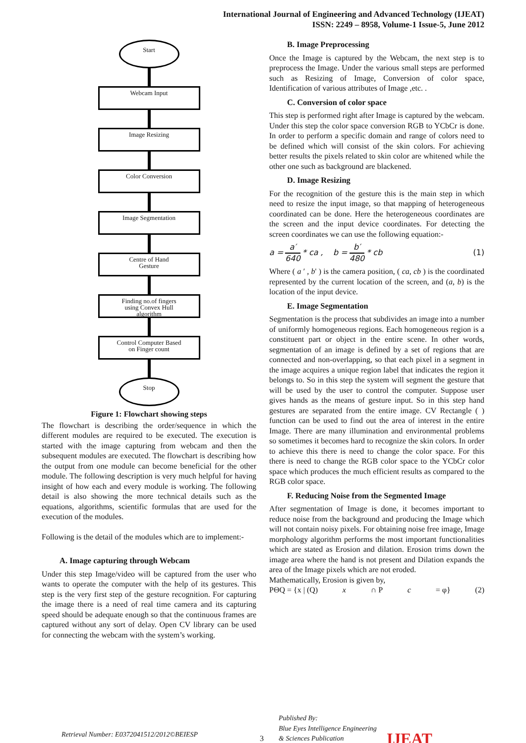International Journal of Engineering and Advanced Technology (IJEAT)
ISSN: 2249 – 8958, Volume-1 Issue-5, June 2012
Start
Webcam Input
Image Resizing
Color Conversion
Image Segmentation
Centre of Hand
Gesture
Finding no.of fingers
using Convex Hull
algorithm
Control Computer Based
on Finger count
Stop
Figure 1: Flowchart showing steps
The flowchart is describing the order/sequence in which the different modules are required to be executed. The execution is started with the image capturing from webcam and then the subsequent modules are executed. The flowchart is describing how the output from one module can become beneficial for the other module. The following description is very much helpful for having insight of how each and every module is working. The following detail is also showing the more technical details such as the equations, algorithms, scientific formulas that are used for the execution of the modules.
Following is the detail of the modules which are to implement:-
A. Image capturing through Webcam
Under this step Image/video will be captured from the user who wants to operate the computer with the help of its gestures. This step is the very first step of the gesture recognition. For capturing the image there is a need of real time camera and its capturing speed should be adequate enough so that the continuous frames are captured without any sort of delay. Open CV library can be used for connecting the webcam with the system’s working.
B. Image Preprocessing
Once the Image is captured by the Webcam, the next step is to preprocess the Image. Under the various small steps are performed such as Resizing of Image, Conversion of color space, Identification of various attributes of Image ,etc. .
C. Conversion of color space
This step is performed right after Image is captured by the webcam. Under this step the color space conversion RGB to YCbCr is done. In order to perform a specific domain and range of colors need to be defined which will consist of the skin colors. For achieving better results the pixels related to skin color are whitened while the other one such as background are blackened.
D. Image Resizing
For the recognition of the gesture this is the main step in which need to resize the input image, so that mapping of heterogeneous coordinated can be done. Here the heterogeneous coordinates are the screen and the input device coordinates. For detecting the screen coordinates we can use the following equation:-
a = a′ 640 * ca , b = b′ 480 * cb (1)
Where ( a ′ , b' ) is the camera position, ( ca, cb ) is the coordinated represented by the current location of the screen, and (a, b) is the location of the input device.
E. Image Segmentation
Segmentation is the process that subdivides an image into a number of uniformly homogeneous regions. Each homogeneous region is a constituent part or object in the entire scene. In other words, segmentation of an image is defined by a set of regions that are connected and non-overlapping, so that each pixel in a segment in the image acquires a unique region label that indicates the region it belongs to. So in this step the system will segment the gesture that will be used by the user to control the computer. Suppose user gives hands as the means of gesture input. So in this step hand gestures are separated from the entire image. CV Rectangle ( ) function can be used to find out the area of interest in the entire Image. There are many illumination and environmental problems so sometimes it becomes hard to recognize the skin colors. In order to achieve this there is need to change the color space. For this there is need to change the RGB color space to the YCbCr color space which produces the much efficient results as compared to the RGB color space.
F. Reducing Noise from the Segmented Image
After segmentation of Image is done, it becomes important to reduce noise from the background and producing the Image which will not contain noisy pixels. For obtaining noise free image, Image morphology algorithm performs the most important functionalities which are stated as Erosion and dilation. Erosion trims down the image area where the hand is not present and Dilation expands the area of the Image pixels which are not eroded.
Mathematically, Erosion is given by,
PΘQ = {x | (Q) x ∩ P c = φ} (2)
Retrieval Number: E0372041512/2012©BEIESP 3 Published By:
Blue Eyes Intelligence Engineering
& Sciences Publication IJEAT